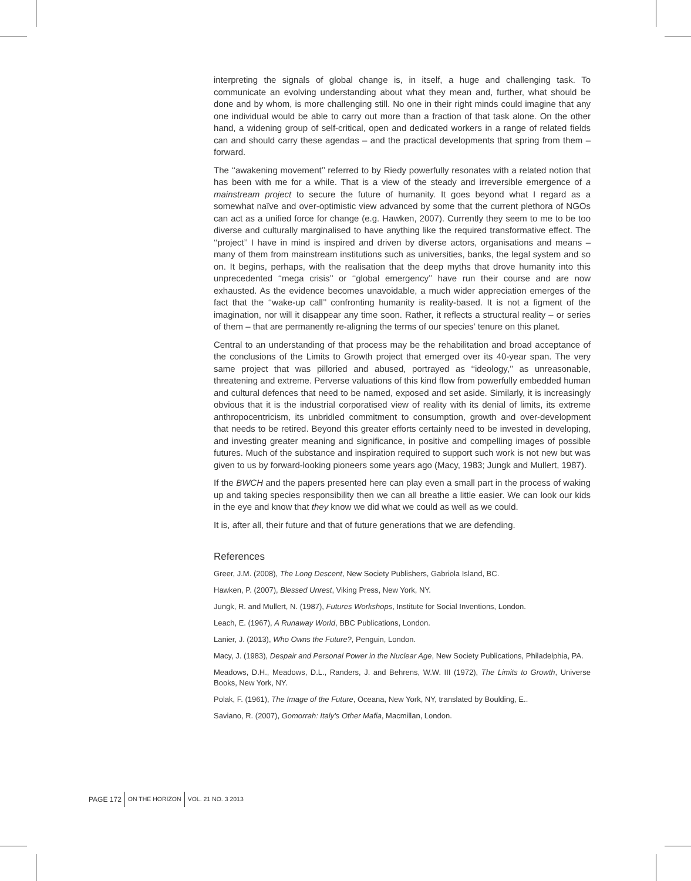interpreting the signals of global change is, in itself, a huge and challenging task. To communicate an evolving understanding about what they mean and, further, what should be done and by whom, is more challenging still. No one in their right minds could imagine that any one individual would be able to carry out more than a fraction of that task alone. On the other hand, a widening group of self-critical, open and dedicated workers in a range of related fields can and should carry these agendas – and the practical developments that spring from them – forward.
The ‘‘awakening movement’’ referred to by Riedy powerfully resonates with a related notion that has been with me for a while. That is a view of the steady and irreversible emergence of a mainstream project to secure the future of humanity. It goes beyond what I regard as a somewhat naïve and over-optimistic view advanced by some that the current plethora of NGOs can act as a unified force for change (e.g. Hawken, 2007). Currently they seem to me to be too diverse and culturally marginalised to have anything like the required transformative effect. The ‘‘project’’ I have in mind is inspired and driven by diverse actors, organisations and means – many of them from mainstream institutions such as universities, banks, the legal system and so on. It begins, perhaps, with the realisation that the deep myths that drove humanity into this unprecedented ‘‘mega crisis’’ or ‘‘global emergency’’ have run their course and are now exhausted. As the evidence becomes unavoidable, a much wider appreciation emerges of the fact that the ‘‘wake-up call’’ confronting humanity is reality-based. It is not a figment of the imagination, nor will it disappear any time soon. Rather, it reflects a structural reality – or series of them – that are permanently re-aligning the terms of our species’ tenure on this planet.
Central to an understanding of that process may be the rehabilitation and broad acceptance of the conclusions of the Limits to Growth project that emerged over its 40-year span. The very same project that was pilloried and abused, portrayed as ‘‘ideology,’’ as unreasonable, threatening and extreme. Perverse valuations of this kind flow from powerfully embedded human and cultural defences that need to be named, exposed and set aside. Similarly, it is increasingly obvious that it is the industrial corporatised view of reality with its denial of limits, its extreme anthropocentricism, its unbridled commitment to consumption, growth and over-development that needs to be retired. Beyond this greater efforts certainly need to be invested in developing, and investing greater meaning and significance, in positive and compelling images of possible futures. Much of the substance and inspiration required to support such work is not new but was given to us by forward-looking pioneers some years ago (Macy, 1983; Jungk and Mullert, 1987).
If the BWCH and the papers presented here can play even a small part in the process of waking up and taking species responsibility then we can all breathe a little easier. We can look our kids in the eye and know that they know we did what we could as well as we could.
It is, after all, their future and that of future generations that we are defending.
References
Greer, J.M. (2008), The Long Descent, New Society Publishers, Gabriola Island, BC.
Hawken, P. (2007), Blessed Unrest, Viking Press, New York, NY.
Jungk, R. and Mullert, N. (1987), Futures Workshops, Institute for Social Inventions, London.
Leach, E. (1967), A Runaway World, BBC Publications, London.
Lanier, J. (2013), Who Owns the Future?, Penguin, London.
Macy, J. (1983), Despair and Personal Power in the Nuclear Age, New Society Publications, Philadelphia, PA.
Meadows, D.H., Meadows, D.L., Randers, J. and Behrens, W.W. III (1972), The Limits to Growth, Universe Books, New York, NY.
Polak, F. (1961), The Image of the Future, Oceana, New York, NY, translated by Boulding, E..
Saviano, R. (2007), Gomorrah: Italy’s Other Mafia, Macmillan, London.
PAGE 172 ON THE HORIZON VOL. 21 NO. 3 2013